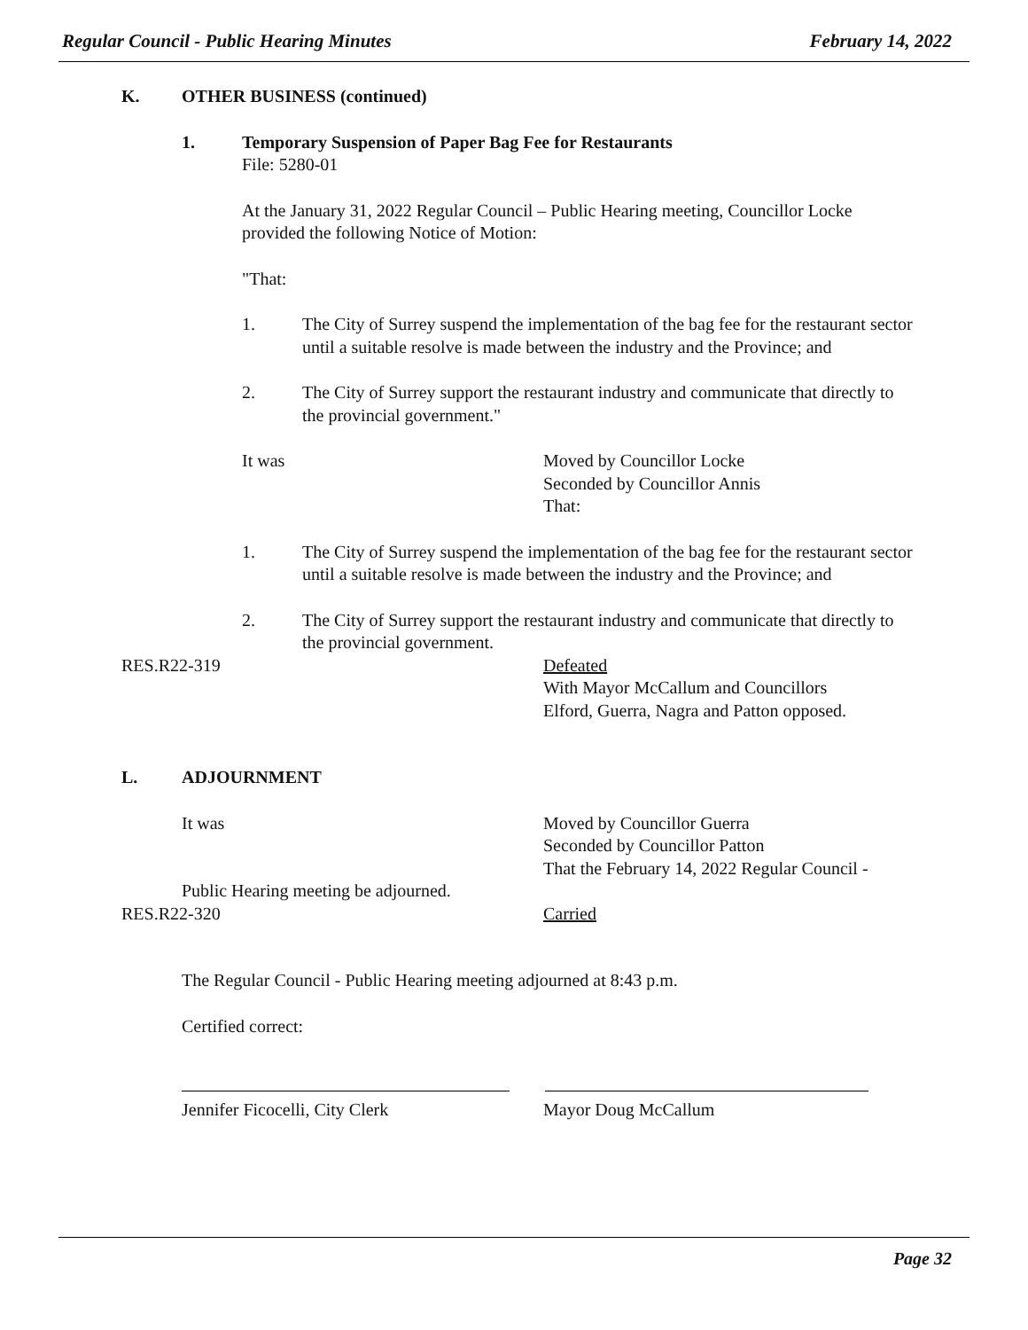Regular Council - Public Hearing Minutes February 14, 2022
K. OTHER BUSINESS (continued)
1. Temporary Suspension of Paper Bag Fee for Restaurants
File: 5280-01
At the January 31, 2022 Regular Council – Public Hearing meeting, Councillor Locke provided the following Notice of Motion:
"That:
1. The City of Surrey suspend the implementation of the bag fee for the restaurant sector until a suitable resolve is made between the industry and the Province; and
2. The City of Surrey support the restaurant industry and communicate that directly to the provincial government."
It was Moved by Councillor Locke
Seconded by Councillor Annis
That:
1. The City of Surrey suspend the implementation of the bag fee for the restaurant sector until a suitable resolve is made between the industry and the Province; and
2. The City of Surrey support the restaurant industry and communicate that directly to the provincial government.
RES.R22-319 Defeated
With Mayor McCallum and Councillors
Elford, Guerra, Nagra and Patton opposed.
L. ADJOURNMENT
It was Moved by Councillor Guerra
Seconded by Councillor Patton
That the February 14, 2022 Regular Council -
Public Hearing meeting be adjourned.
RES.R22-320 Carried
The Regular Council - Public Hearing meeting adjourned at 8:43 p.m.
Certified correct:
Jennifer Ficocelli, City Clerk Mayor Doug McCallum
Page 32